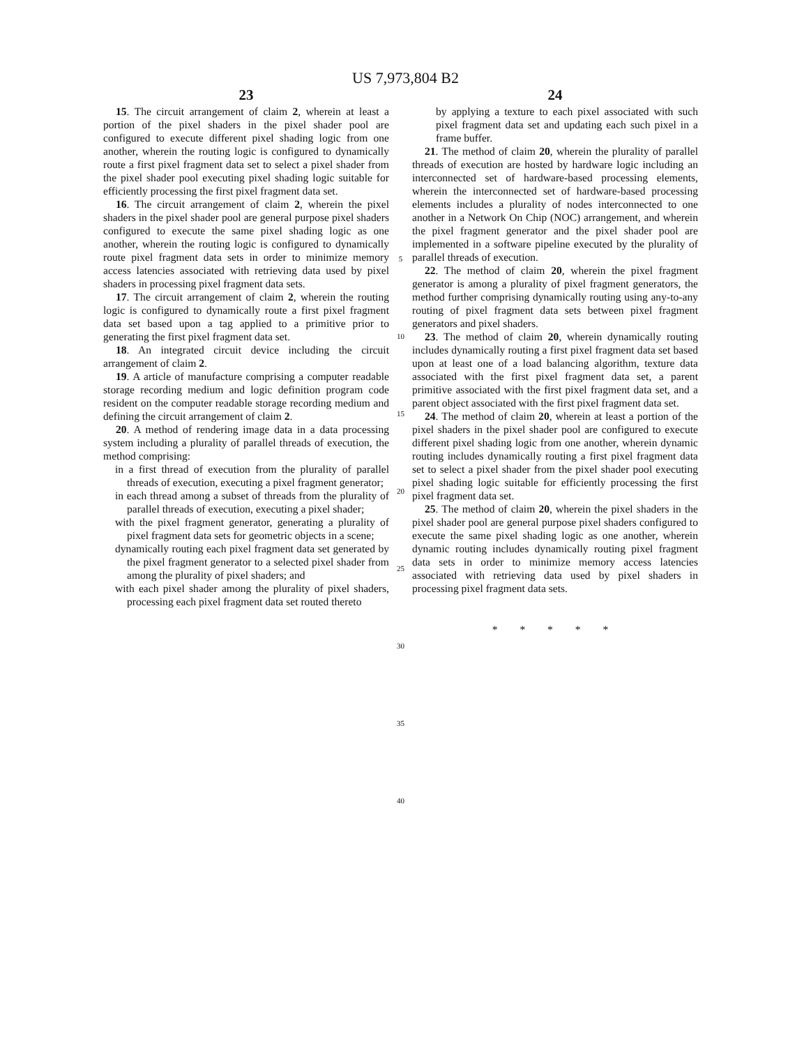US 7,973,804 B2
23
15. The circuit arrangement of claim 2, wherein at least a portion of the pixel shaders in the pixel shader pool are configured to execute different pixel shading logic from one another, wherein the routing logic is configured to dynamically route a first pixel fragment data set to select a pixel shader from the pixel shader pool executing pixel shading logic suitable for efficiently processing the first pixel fragment data set.
16. The circuit arrangement of claim 2, wherein the pixel shaders in the pixel shader pool are general purpose pixel shaders configured to execute the same pixel shading logic as one another, wherein the routing logic is configured to dynamically route pixel fragment data sets in order to minimize memory access latencies associated with retrieving data used by pixel shaders in processing pixel fragment data sets.
17. The circuit arrangement of claim 2, wherein the routing logic is configured to dynamically route a first pixel fragment data set based upon a tag applied to a primitive prior to generating the first pixel fragment data set.
18. An integrated circuit device including the circuit arrangement of claim 2.
19. A article of manufacture comprising a computer readable storage recording medium and logic definition program code resident on the computer readable storage recording medium and defining the circuit arrangement of claim 2.
20. A method of rendering image data in a data processing system including a plurality of parallel threads of execution, the method comprising:
in a first thread of execution from the plurality of parallel threads of execution, executing a pixel fragment generator;
in each thread among a subset of threads from the plurality of parallel threads of execution, executing a pixel shader;
with the pixel fragment generator, generating a plurality of pixel fragment data sets for geometric objects in a scene;
dynamically routing each pixel fragment data set generated by the pixel fragment generator to a selected pixel shader from among the plurality of pixel shaders; and
with each pixel shader among the plurality of pixel shaders, processing each pixel fragment data set routed thereto
5
10
15
20
25
30
35
40
24
by applying a texture to each pixel associated with such pixel fragment data set and updating each such pixel in a frame buffer.
21. The method of claim 20, wherein the plurality of parallel threads of execution are hosted by hardware logic including an interconnected set of hardware-based processing elements, wherein the interconnected set of hardware-based processing elements includes a plurality of nodes interconnected to one another in a Network On Chip (NOC) arrangement, and wherein the pixel fragment generator and the pixel shader pool are implemented in a software pipeline executed by the plurality of parallel threads of execution.
22. The method of claim 20, wherein the pixel fragment generator is among a plurality of pixel fragment generators, the method further comprising dynamically routing using any-to-any routing of pixel fragment data sets between pixel fragment generators and pixel shaders.
23. The method of claim 20, wherein dynamically routing includes dynamically routing a first pixel fragment data set based upon at least one of a load balancing algorithm, texture data associated with the first pixel fragment data set, a parent primitive associated with the first pixel fragment data set, and a parent object associated with the first pixel fragment data set.
24. The method of claim 20, wherein at least a portion of the pixel shaders in the pixel shader pool are configured to execute different pixel shading logic from one another, wherein dynamic routing includes dynamically routing a first pixel fragment data set to select a pixel shader from the pixel shader pool executing pixel shading logic suitable for efficiently processing the first pixel fragment data set.
25. The method of claim 20, wherein the pixel shaders in the pixel shader pool are general purpose pixel shaders configured to execute the same pixel shading logic as one another, wherein dynamic routing includes dynamically routing pixel fragment data sets in order to minimize memory access latencies associated with retrieving data used by pixel shaders in processing pixel fragment data sets.
* * * * *